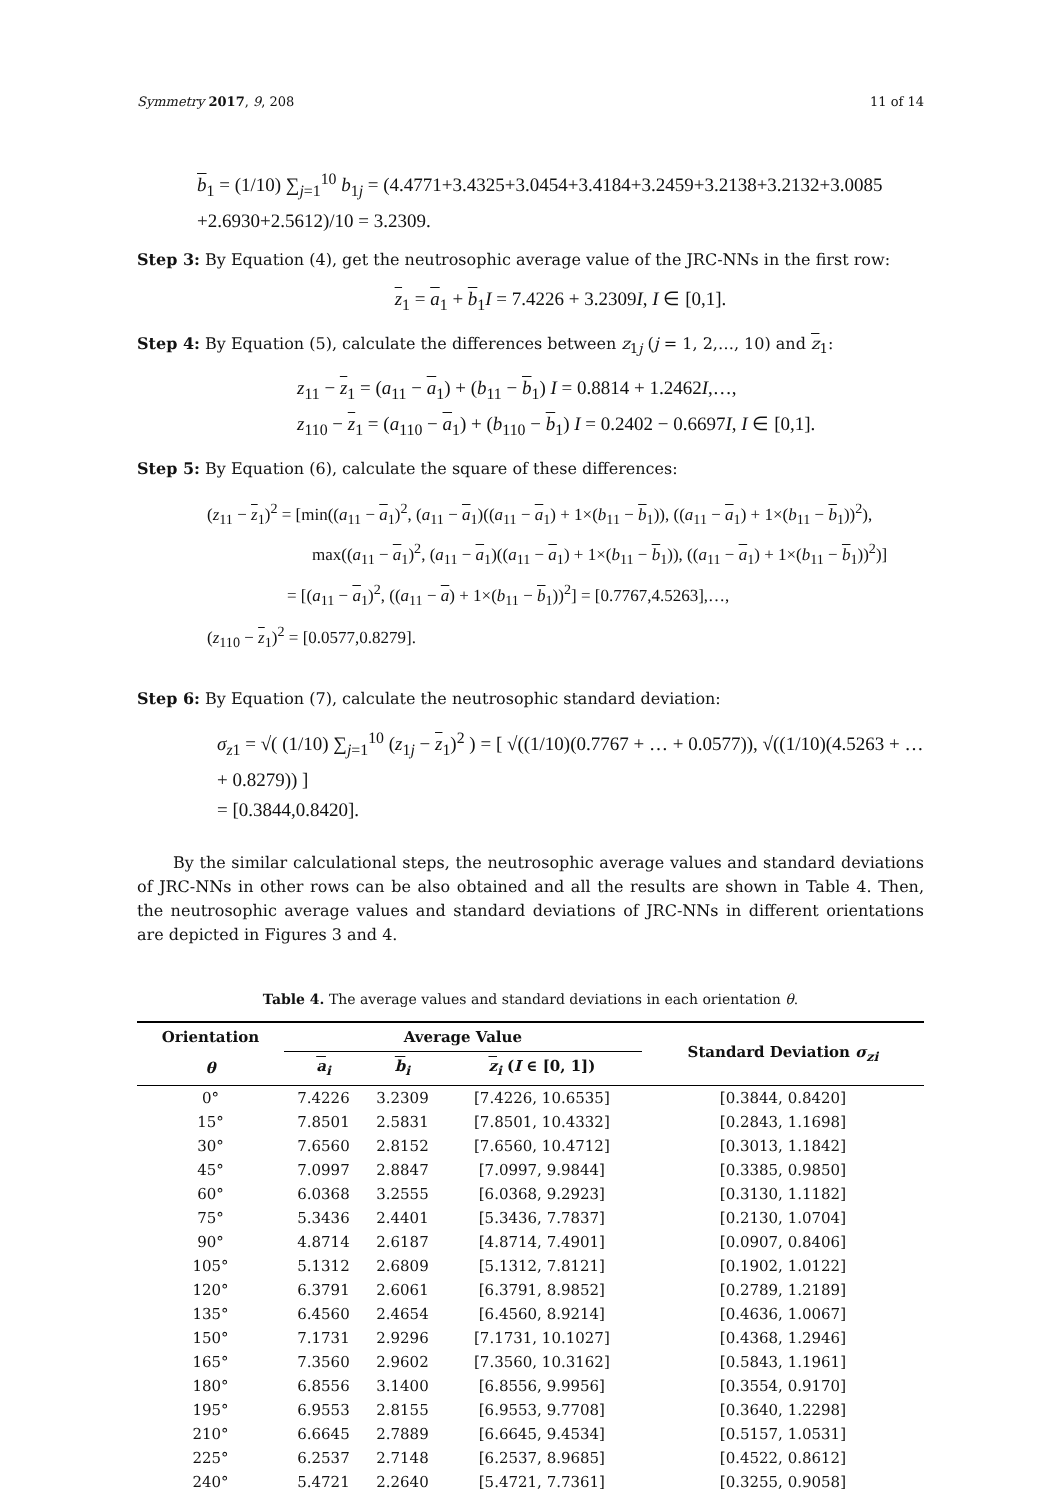Symmetry 2017, 9, 208 11 of 14
b<sub>1</sub> = (1/10) ∑<sub>j=1</sub><sup>10</sup> b<sub>1j</sub> = (4.4771+3.4325+3.0454+3.4184+3.2459+3.2138+3.2132+3.0085
+2.6930+2.5612)/10 = 3.2309.
Step 3: By Equation (4), get the neutrosophic average value of the JRC-NNs in the first row:
z<sub>1</sub> = a<sub>1</sub> + b<sub>1</sub>I = 7.4226 + 3.2309I, I ∈ [0,1].
Step 4: By Equation (5), calculate the differences between z<sub>1j</sub> (j = 1, 2,…, 10) and z<sub>1</sub>:
z<sub>11</sub> − z<sub>1</sub> = (a<sub>11</sub> − a<sub>1</sub>) + (b<sub>11</sub> − b<sub>1</sub>) I = 0.8814 + 1.2462I,…,
z<sub>110</sub> − z<sub>1</sub> = (a<sub>110</sub> − a<sub>1</sub>) + (b<sub>110</sub> − b<sub>1</sub>) I = 0.2402 − 0.6697I, I ∈ [0,1].
Step 5: By Equation (6), calculate the square of these differences:
(z<sub>11</sub> − z<sub>1</sub>)<sup>2</sup> = [min((a<sub>11</sub> − a<sub>1</sub>)<sup>2</sup>, (a<sub>11</sub> − a<sub>1</sub>)((a<sub>11</sub> − a<sub>1</sub>) + 1×(b<sub>11</sub> − b<sub>1</sub>)), ((a<sub>11</sub> − a<sub>1</sub>) + 1×(b<sub>11</sub> − b<sub>1</sub>))<sup>2</sup>),
max((a<sub>11</sub> − a<sub>1</sub>)<sup>2</sup>, (a<sub>11</sub> − a<sub>1</sub>)((a<sub>11</sub> − a<sub>1</sub>) + 1×(b<sub>11</sub> − b<sub>1</sub>)), ((a<sub>11</sub> − a<sub>1</sub>) + 1×(b<sub>11</sub> − b<sub>1</sub>))<sup>2</sup>)]
= [(a<sub>11</sub> − a<sub>1</sub>)<sup>2</sup>, ((a<sub>11</sub> − a) + 1×(b<sub>11</sub> − b<sub>1</sub>))<sup>2</sup>] = [0.7767,4.5263],…,
(z<sub>110</sub> − z<sub>1</sub>)<sup>2</sup> = [0.0577,0.8279].
Step 6: By Equation (7), calculate the neutrosophic standard deviation:
σ<sub>z1</sub> = √( (1/10) ∑<sub>j=1</sub><sup>10</sup> (z<sub>1j</sub> − z<sub>1</sub>)<sup>2</sup> ) = [ √((1/10)(0.7767 + … + 0.0577)), √((1/10)(4.5263 + … + 0.8279)) ]
= [0.3844,0.8420].
By the similar calculational steps, the neutrosophic average values and standard deviations of JRC-NNs in other rows can be also obtained and all the results are shown in Table 4. Then, the neutrosophic average values and standard deviations of JRC-NNs in different orientations are depicted in Figures 3 and 4.
Table 4. The average values and standard deviations in each orientation θ.
| Orientation | Average Value | | | Standard Deviation σ<sub>zi</sub> |
| --- | --- | --- | --- | --- |
| θ | a<sub>i</sub> | b<sub>i</sub> | z<sub>i</sub> ( I ∈ [0, 1]) | |
| 0° | 7.4226 | 3.2309 | [7.4226, 10.6535] | [0.3844, 0.8420] |
| 15° | 7.8501 | 2.5831 | [7.8501, 10.4332] | [0.2843, 1.1698] |
| 30° | 7.6560 | 2.8152 | [7.6560, 10.4712] | [0.3013, 1.1842] |
| 45° | 7.0997 | 2.8847 | [7.0997, 9.9844] | [0.3385, 0.9850] |
| 60° | 6.0368 | 3.2555 | [6.0368, 9.2923] | [0.3130, 1.1182] |
| 75° | 5.3436 | 2.4401 | [5.3436, 7.7837] | [0.2130, 1.0704] |
| 90° | 4.8714 | 2.6187 | [4.8714, 7.4901] | [0.0907, 0.8406] |
| 105° | 5.1312 | 2.6809 | [5.1312, 7.8121] | [0.1902, 1.0122] |
| 120° | 6.3791 | 2.6061 | [6.3791, 8.9852] | [0.2789, 1.2189] |
| 135° | 6.4560 | 2.4654 | [6.4560, 8.9214] | [0.4636, 1.0067] |
| 150° | 7.1731 | 2.9296 | [7.1731, 10.1027] | [0.4368, 1.2946] |
| 165° | 7.3560 | 2.9602 | [7.3560, 10.3162] | [0.5843, 1.1961] |
| 180° | 6.8556 | 3.1400 | [6.8556, 9.9956] | [0.3554, 0.9170] |
| 195° | 6.9553 | 2.8155 | [6.9553, 9.7708] | [0.3640, 1.2298] |
| 210° | 6.6645 | 2.7889 | [6.6645, 9.4534] | [0.5157, 1.0531] |
| 225° | 6.2537 | 2.7148 | [6.2537, 8.9685] | [0.4522, 0.8612] |
| 240° | 5.4721 | 2.2640 | [5.4721, 7.7361] | [0.3255, 0.9058] |